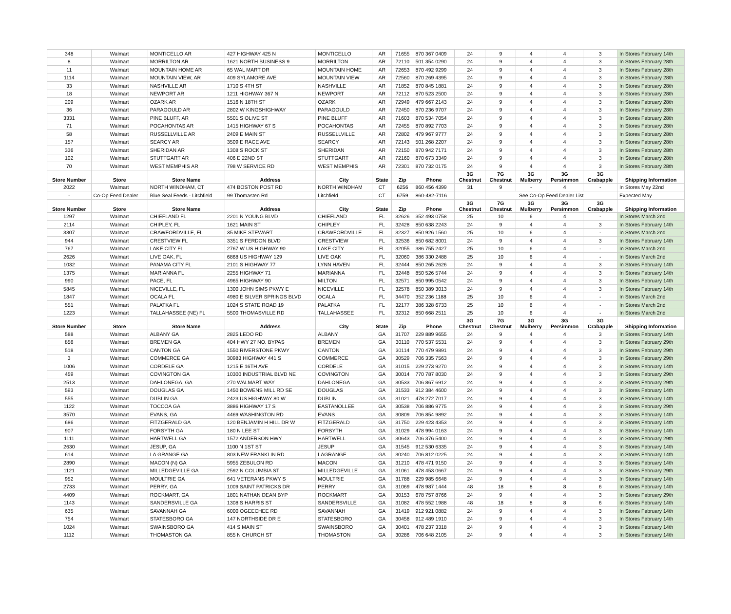| 348 | Walmart | MONTICELLO AR | 427 HIGHWAY 425 N | MONTICELLO | AR | 71655 | 870 367 0409 | 24 | 9 | 4 | 4 | 3 | In Stores February 14th |
| 8 | Walmart | MORRILTON AR | 1621 NORTH BUSINESS 9 | MORRILTON | AR | 72110 | 501 354 0290 | 24 | 9 | 4 | 4 | 3 | In Stores February 28th |
| 11 | Walmart | MOUNTAIN HOME AR | 65 WAL MART DR | MOUNTAIN HOME | AR | 72653 | 870 492 9299 | 24 | 9 | 4 | 4 | 3 | In Stores February 28th |
| 1114 | Walmart | MOUNTAIN VIEW, AR | 409 SYLAMORE AVE | MOUNTAIN VIEW | AR | 72560 | 870 269 4395 | 24 | 9 | 4 | 4 | 3 | In Stores February 28th |
| 33 | Walmart | NASHVILLE AR | 1710 S 4TH ST | NASHVILLE | AR | 71852 | 870 845 1881 | 24 | 9 | 4 | 4 | 3 | In Stores February 28th |
| 18 | Walmart | NEWPORT AR | 1211 HIGHWAY 367 N | NEWPORT | AR | 72112 | 870 523 2500 | 24 | 9 | 4 | 4 | 3 | In Stores February 28th |
| 209 | Walmart | OZARK AR | 1516 N 18TH ST | OZARK | AR | 72949 | 479 667 2143 | 24 | 9 | 4 | 4 | 3 | In Stores February 28th |
| 36 | Walmart | PARAGOULD AR | 2802 W KINGSHIGHWAY | PARAGOULD | AR | 72450 | 870 236 9707 | 24 | 9 | 4 | 4 | 3 | In Stores February 28th |
| 3331 | Walmart | PINE BLUFF, AR | 5501 S OLIVE ST | PINE BLUFF | AR | 71603 | 870 534 7054 | 24 | 9 | 4 | 4 | 3 | In Stores February 28th |
| 71 | Walmart | POCAHONTAS AR | 1415 HIGHWAY 67 S | POCAHONTAS | AR | 72455 | 870 892 7703 | 24 | 9 | 4 | 4 | 3 | In Stores February 28th |
| 58 | Walmart | RUSSELLVILLE AR | 2409 E MAIN ST | RUSSELLVILLE | AR | 72802 | 479 967 9777 | 24 | 9 | 4 | 4 | 3 | In Stores February 28th |
| 157 | Walmart | SEARCY AR | 3509 E RACE AVE | SEARCY | AR | 72143 | 501 268 2207 | 24 | 9 | 4 | 4 | 3 | In Stores February 28th |
| 336 | Walmart | SHERIDAN AR | 1308 S ROCK ST | SHERIDAN | AR | 72150 | 870 942 7171 | 24 | 9 | 4 | 4 | 3 | In Stores February 28th |
| 102 | Walmart | STUTTGART AR | 406 E 22ND ST | STUTTGART | AR | 72160 | 870 673 3349 | 24 | 9 | 4 | 4 | 3 | In Stores February 28th |
| 70 | Walmart | WEST MEMPHIS AR | 798 W SERVICE RD | WEST MEMPHIS | AR | 72301 | 870 732 0175 | 24 | 9 | 4 | 4 | 3 | In Stores February 28th |
| Store Number | Store | Store Name | Address | City | State | Zip | Phone | 3G Chestnut | 7G Chestnut | 3G Mulberry | 3G Persimmon | 3G Crabapple | Shipping Information |
| 2022 | Walmart | NORTH WINDHAM, CT | 474 BOSTON POST RD | NORTH WINDHAM | CT | 6256 | 860 456 4399 | 31 | 9 | - | 4 | - | In Stores May 22nd |
| - | Co-Op Feed Dealer | Blue Seal Feeds - Litchfield | 99 Thomasten Rd | Litchfield | CT | 6759 | 860-482-7116 | | See Co-Op Feed Dealer List | | | | Expected May |
| Store Number | Store | Store Name | Address | City | State | Zip | Phone | 3G Chestnut | 7G Chestnut | 3G Mulberry | 3G Persimmon | 3G Crabapple | Shipping Information |
| 1297 | Walmart | CHIEFLAND FL | 2201 N YOUNG BLVD | CHIEFLAND | FL | 32626 | 352 493 0758 | 25 | 10 | 6 | 4 | - | In Stores March 2nd |
| 2114 | Walmart | CHIPLEY, FL | 1621 MAIN ST | CHIPLEY | FL | 32428 | 850 638 2243 | 24 | 9 | 4 | 4 | 3 | In Stores February 14th |
| 3307 | Walmart | CRAWFORDVILLE, FL | 35 MIKE STEWART | CRAWFORDVILLE | FL | 32327 | 850 926 1560 | 25 | 10 | 6 | 4 | - | In Stores March 2nd |
| 944 | Walmart | CRESTVIEW FL | 3351 S FERDON BLVD | CRESTVIEW | FL | 32536 | 850 682 8001 | 24 | 9 | 4 | 4 | 3 | In Stores February 14th |
| 767 | Walmart | LAKE CITY FL | 2767 W US HIGHWAY 90 | LAKE CITY | FL | 32055 | 386 755 2427 | 25 | 10 | 6 | 4 | - | In Stores March 2nd |
| 2626 | Walmart | LIVE OAK, FL | 6868 US HIGHWAY 129 | LIVE OAK | FL | 32060 | 386 330 2488 | 25 | 10 | 6 | 4 | - | In Stores March 2nd |
| 1032 | Walmart | PANAMA CITY FL | 2101 S HIGHWAY 77 | LYNN HAVEN | FL | 32444 | 850 265 2626 | 24 | 9 | 4 | 4 | 3 | In Stores February 14th |
| 1375 | Walmart | MARIANNA FL | 2255 HIGHWAY 71 | MARIANNA | FL | 32448 | 850 526 5744 | 24 | 9 | 4 | 4 | 3 | In Stores February 14th |
| 990 | Walmart | PACE, FL | 4965 HIGHWAY 90 | MILTON | FL | 32571 | 850 995 0542 | 24 | 9 | 4 | 4 | 3 | In Stores February 14th |
| 5845 | Walmart | NICEVILLE, FL | 1300 JOHN SIMS PKWY E | NICEVILLE | FL | 32578 | 850 389 3013 | 24 | 9 | 4 | 4 | 3 | In Stores February 14th |
| 1847 | Walmart | OCALA FL | 4980 E SILVER SPRINGS BLVD | OCALA | FL | 34470 | 352 236 1188 | 25 | 10 | 6 | 4 | - | In Stores March 2nd |
| 551 | Walmart | PALATKA FL | 1024 S STATE ROAD 19 | PALATKA | FL | 32177 | 386 328 6733 | 25 | 10 | 6 | 4 | - | In Stores March 2nd |
| 1223 | Walmart | TALLAHASSEE (NE) FL | 5500 THOMASVILLE RD | TALLAHASSEE | FL | 32312 | 850 668 2511 | 25 | 10 | 6 | 4 | - | In Stores March 2nd |
| Store Number | Store | Store Name | Address | City | State | Zip | Phone | 3G Chestnut | 7G Chestnut | 3G Mulberry | 3G Persimmon | 3G Crabapple | Shipping Information |
| 588 | Walmart | ALBANY GA | 2825 LEDO RD | ALBANY | GA | 31707 | 229 889 9655 | 24 | 9 | 4 | 4 | 3 | In Stores February 14th |
| 856 | Walmart | BREMEN GA | 404 HWY 27 NO. BYPAS | BREMEN | GA | 30110 | 770 537 5531 | 24 | 9 | 4 | 4 | 3 | In Stores February 29th |
| 518 | Walmart | CANTON GA | 1550 RIVERSTONE PKWY | CANTON | GA | 30114 | 770 479 9891 | 24 | 9 | 4 | 4 | 3 | In Stores February 29th |
| 3 | Walmart | COMMERCE GA | 30983 HIGHWAY 441 S | COMMERCE | GA | 30529 | 706 335 7563 | 24 | 9 | 4 | 4 | 3 | In Stores February 29th |
| 1006 | Walmart | CORDELE GA | 1215 E 16TH AVE | CORDELE | GA | 31015 | 229 273 9270 | 24 | 9 | 4 | 4 | 3 | In Stores February 14th |
| 459 | Walmart | COVINGTON GA | 10300 INDUSTRIAL BLVD NE | COVINGTON | GA | 30014 | 770 787 8030 | 24 | 9 | 4 | 4 | 3 | In Stores February 29th |
| 2513 | Walmart | DAHLONEGA, GA | 270 WALMART WAY | DAHLONEGA | GA | 30533 | 706 867 6912 | 24 | 9 | 4 | 4 | 3 | In Stores February 29th |
| 593 | Walmart | DOUGLAS GA | 1450 BOWENS MILL RD SE | DOUGLAS | GA | 31533 | 912 384 4600 | 24 | 9 | 4 | 4 | 3 | In Stores February 14th |
| 555 | Walmart | DUBLIN GA | 2423 US HIGHWAY 80 W | DUBLIN | GA | 31021 | 478 272 7017 | 24 | 9 | 4 | 4 | 3 | In Stores February 14th |
| 1122 | Walmart | TOCCOA GA | 3886 HIGHWAY 17 S | EASTANOLLEE | GA | 30538 | 706 886 9775 | 24 | 9 | 4 | 4 | 3 | In Stores February 29th |
| 3570 | Walmart | EVANS, GA | 4469 WASHINGTON RD | EVANS | GA | 30809 | 706 854 9892 | 24 | 9 | 4 | 4 | 3 | In Stores February 14th |
| 686 | Walmart | FITZGERALD GA | 120 BENJAMIN H HILL DR W | FITZGERALD | GA | 31750 | 229 423 4353 | 24 | 9 | 4 | 4 | 3 | In Stores February 14th |
| 907 | Walmart | FORSYTH GA | 180 N LEE ST | FORSYTH | GA | 31029 | 478 994 0163 | 24 | 9 | 4 | 4 | 3 | In Stores February 14th |
| 1111 | Walmart | HARTWELL GA | 1572 ANDERSON HWY | HARTWELL | GA | 30643 | 706 376 5400 | 24 | 9 | 4 | 4 | 3 | In Stores February 29th |
| 2630 | Walmart | JESUP, GA | 1100 N 1ST ST | JESUP | GA | 31545 | 912 530 6335 | 24 | 9 | 4 | 4 | 3 | In Stores February 14th |
| 614 | Walmart | LA GRANGE GA | 803 NEW FRANKLIN RD | LAGRANGE | GA | 30240 | 706 812 0225 | 24 | 9 | 4 | 4 | 3 | In Stores February 14th |
| 2890 | Walmart | MACON (N) GA | 5955 ZEBULON RD | MACON | GA | 31210 | 478 471 9150 | 24 | 9 | 4 | 4 | 3 | In Stores February 14th |
| 1121 | Walmart | MILLEDGEVILLE GA | 2592 N COLUMBIA ST | MILLEDGEVILLE | GA | 31061 | 478 453 0667 | 24 | 9 | 4 | 4 | 3 | In Stores February 29th |
| 952 | Walmart | MOULTRIE GA | 641 VETERANS PKWY S | MOULTRIE | GA | 31788 | 229 985 6648 | 24 | 9 | 4 | 4 | 3 | In Stores February 14th |
| 2733 | Walmart | PERRY, GA | 1009 SAINT PATRICKS DR | PERRY | GA | 31069 | 478 987 1444 | 48 | 18 | 8 | 8 | 6 | In Stores February 14th |
| 4409 | Walmart | ROCKMART, GA | 1801 NATHAN DEAN BYP | ROCKMART | GA | 30153 | 678 757 8766 | 24 | 9 | 4 | 4 | 3 | In Stores February 29th |
| 1143 | Walmart | SANDERSVILLE GA | 1308 S HARRIS ST | SANDERSVILLE | GA | 31082 | 478 552 1988 | 48 | 18 | 8 | 8 | 6 | In Stores February 14th |
| 635 | Walmart | SAVANNAH GA | 6000 OGEECHEE RD | SAVANNAH | GA | 31419 | 912 921 0882 | 24 | 9 | 4 | 4 | 3 | In Stores February 14th |
| 754 | Walmart | STATESBORO GA | 147 NORTHSIDE DR E | STATESBORO | GA | 30458 | 912 489 1910 | 24 | 9 | 4 | 4 | 3 | In Stores February 14th |
| 1024 | Walmart | SWAINSBORO GA | 414 S MAIN ST | SWAINSBORO | GA | 30401 | 478 237 3318 | 24 | 9 | 4 | 4 | 3 | In Stores February 14th |
| 1112 | Walmart | THOMASTON GA | 855 N CHURCH ST | THOMASTON | GA | 30286 | 706 648 2105 | 24 | 9 | 4 | 4 | 3 | In Stores February 14th |